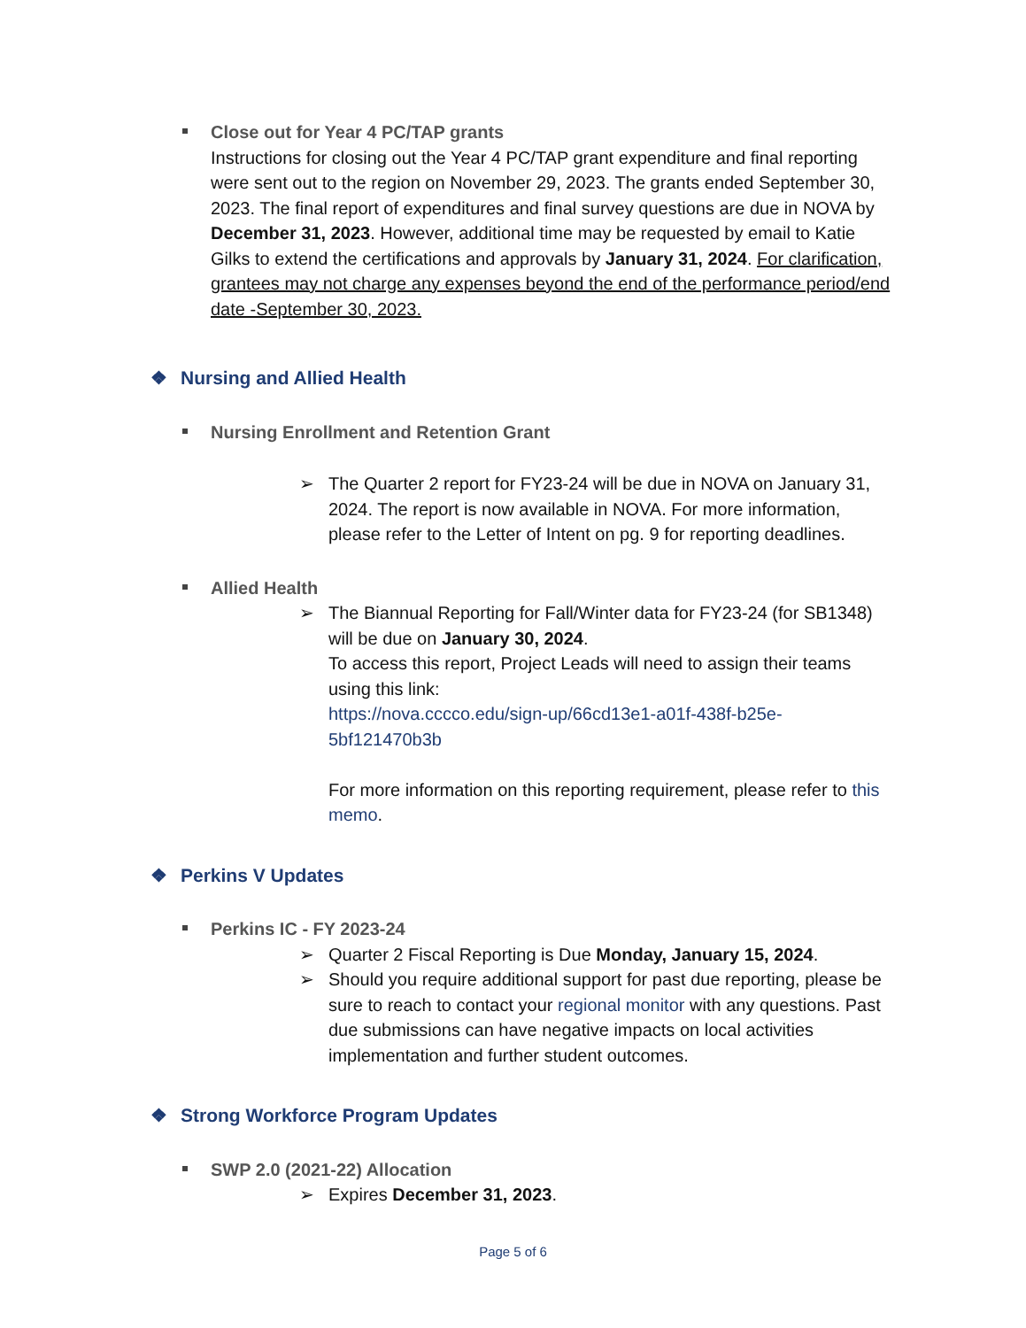Close out for Year 4 PC/TAP grants
Instructions for closing out the Year 4 PC/TAP grant expenditure and final reporting were sent out to the region on November 29, 2023. The grants ended September 30, 2023. The final report of expenditures and final survey questions are due in NOVA by December 31, 2023. However, additional time may be requested by email to Katie Gilks to extend the certifications and approvals by January 31, 2024. For clarification, grantees may not charge any expenses beyond the end of the performance period/end date -September 30, 2023.
❖ Nursing and Allied Health
Nursing Enrollment and Retention Grant
➢ The Quarter 2 report for FY23-24 will be due in NOVA on January 31, 2024. The report is now available in NOVA. For more information, please refer to the Letter of Intent on pg. 9 for reporting deadlines.
Allied Health
➢ The Biannual Reporting for Fall/Winter data for FY23-24 (for SB1348) will be due on January 30, 2024.
To access this report, Project Leads will need to assign their teams using this link:
https://nova.cccco.edu/sign-up/66cd13e1-a01f-438f-b25e-5bf121470b3b
For more information on this reporting requirement, please refer to this memo.
❖ Perkins V Updates
Perkins IC - FY 2023-24
➢ Quarter 2 Fiscal Reporting is Due Monday, January 15, 2024.
➢ Should you require additional support for past due reporting, please be sure to reach to contact your regional monitor with any questions. Past due submissions can have negative impacts on local activities implementation and further student outcomes.
❖ Strong Workforce Program Updates
SWP 2.0 (2021-22) Allocation
➢ Expires December 31, 2023.
Page 5 of 6